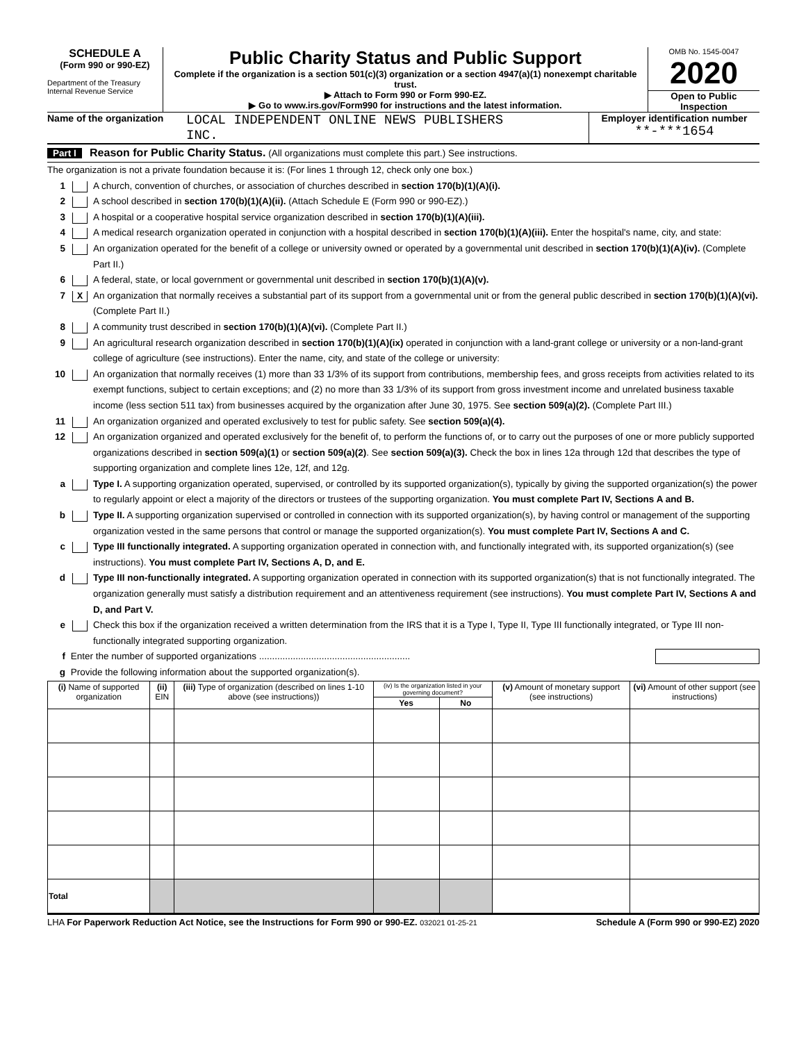SCHEDULE A
(Form 990 or 990-EZ)
Department of the Treasury
Internal Revenue Service
Public Charity Status and Public Support
Complete if the organization is a section 501(c)(3) organization or a section 4947(a)(1) nonexempt charitable trust.
▶ Attach to Form 990 or Form 990-EZ.
▶ Go to www.irs.gov/Form990 for instructions and the latest information.
OMB No. 1545-0047
2020
Open to Public Inspection
Name of the organization
LOCAL INDEPENDENT ONLINE NEWS PUBLISHERS
INC.
Employer identification number
**-***1654
Part I Reason for Public Charity Status. (All organizations must complete this part.) See instructions.
The organization is not a private foundation because it is: (For lines 1 through 12, check only one box.)
1 A church, convention of churches, or association of churches described in section 170(b)(1)(A)(i).
2 A school described in section 170(b)(1)(A)(ii). (Attach Schedule E (Form 990 or 990-EZ).)
3 A hospital or a cooperative hospital service organization described in section 170(b)(1)(A)(iii).
4 A medical research organization operated in conjunction with a hospital described in section 170(b)(1)(A)(iii). Enter the hospital's name, city, and state:
5 An organization operated for the benefit of a college or university owned or operated by a governmental unit described in section 170(b)(1)(A)(iv). (Complete Part II.)
6 A federal, state, or local government or governmental unit described in section 170(b)(1)(A)(v).
7 X An organization that normally receives a substantial part of its support from a governmental unit or from the general public described in section 170(b)(1)(A)(vi). (Complete Part II.)
8 A community trust described in section 170(b)(1)(A)(vi). (Complete Part II.)
9 An agricultural research organization described in section 170(b)(1)(A)(ix) operated in conjunction with a land-grant college or university or a non-land-grant college of agriculture (see instructions). Enter the name, city, and state of the college or university:
10 An organization that normally receives (1) more than 33 1/3% of its support from contributions, membership fees, and gross receipts from activities related to its exempt functions, subject to certain exceptions; and (2) no more than 33 1/3% of its support from gross investment income and unrelated business taxable income (less section 511 tax) from businesses acquired by the organization after June 30, 1975. See section 509(a)(2). (Complete Part III.)
11 An organization organized and operated exclusively to test for public safety. See section 509(a)(4).
12 An organization organized and operated exclusively for the benefit of, to perform the functions of, or to carry out the purposes of one or more publicly supported organizations described in section 509(a)(1) or section 509(a)(2). See section 509(a)(3). Check the box in lines 12a through 12d that describes the type of supporting organization and complete lines 12e, 12f, and 12g.
a Type I. A supporting organization operated, supervised, or controlled by its supported organization(s), typically by giving the supported organization(s) the power to regularly appoint or elect a majority of the directors or trustees of the supporting organization. You must complete Part IV, Sections A and B.
b Type II. A supporting organization supervised or controlled in connection with its supported organization(s), by having control or management of the supporting organization vested in the same persons that control or manage the supported organization(s). You must complete Part IV, Sections A and C.
c Type III functionally integrated. A supporting organization operated in connection with, and functionally integrated with, its supported organization(s) (see instructions). You must complete Part IV, Sections A, D, and E.
d Type III non-functionally integrated. A supporting organization operated in connection with its supported organization(s) that is not functionally integrated. The organization generally must satisfy a distribution requirement and an attentiveness requirement (see instructions). You must complete Part IV, Sections A and D, and Part V.
e Check this box if the organization received a written determination from the IRS that it is a Type I, Type II, Type III functionally integrated, or Type III non-functionally integrated supporting organization.
f Enter the number of supported organizations ..........................................................
g Provide the following information about the supported organization(s).
| (i) Name of supported organization | (ii) EIN | (iii) Type of organization (described on lines 1-10 above (see instructions)) | (iv) Is the organization listed in your governing document? | | (v) Amount of monetary support (see instructions) | (vi) Amount of other support (see instructions) |
| --- | --- | --- | --- | --- | --- | --- |
| | | | Yes | No | | |
| Total | | | | | | |
LHA For Paperwork Reduction Act Notice, see the Instructions for Form 990 or 990-EZ. 032021 01-25-21 Schedule A (Form 990 or 990-EZ) 2020